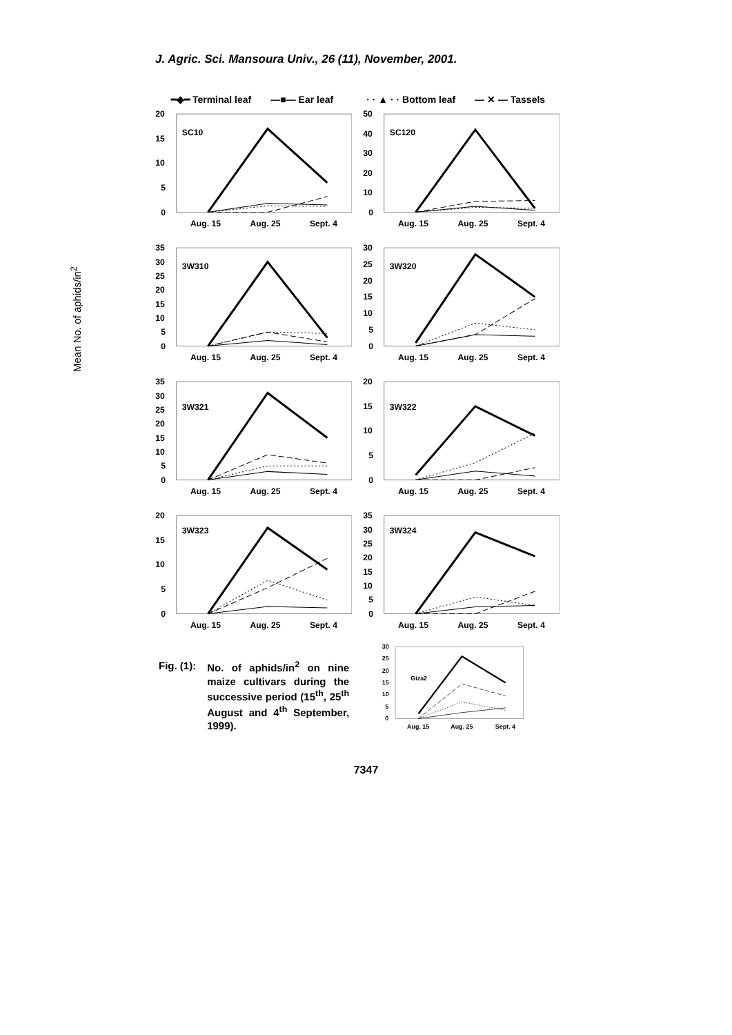J. Agric. Sci. Mansoura Univ., 26 (11), November, 2001.
━◆━ Terminal leaf —■— Ear leaf · · ▲ · · Bottom leaf — ✕ — Tassels
Mean No. of aphids/in<sup>2</sup>
20
15
10
5
0
SC10
Aug. 15
Aug. 25
Sept. 4
50
40
30
20
10
0
SC120
Aug. 15
Aug. 25
Sept. 4
35
30
25
20
15
10
5
0
3W310
Aug. 15
Aug. 25
Sept. 4
30
25
20
15
10
5
0
3W320
Aug. 15
Aug. 25
Sept. 4
35
30
25
20
15
10
5
0
3W321
Aug. 15
Aug. 25
Sept. 4
20
15
10
5
0
3W322
Aug. 15
Aug. 25
Sept. 4
20
15
10
5
0
3W323
Aug. 15
Aug. 25
Sept. 4
35
30
25
20
15
10
5
0
3W324
Aug. 15
Aug. 25
Sept. 4
Fig. (1): No. of aphids/in<sup>2</sup> on nine maize cultivars during the successive period (15<sup>th</sup>, 25<sup>th</sup> August and 4<sup>th</sup> September, 1999).
30
25
20
15
10
5
0
Giza2
Aug. 15
Aug. 25
Sept. 4
7347